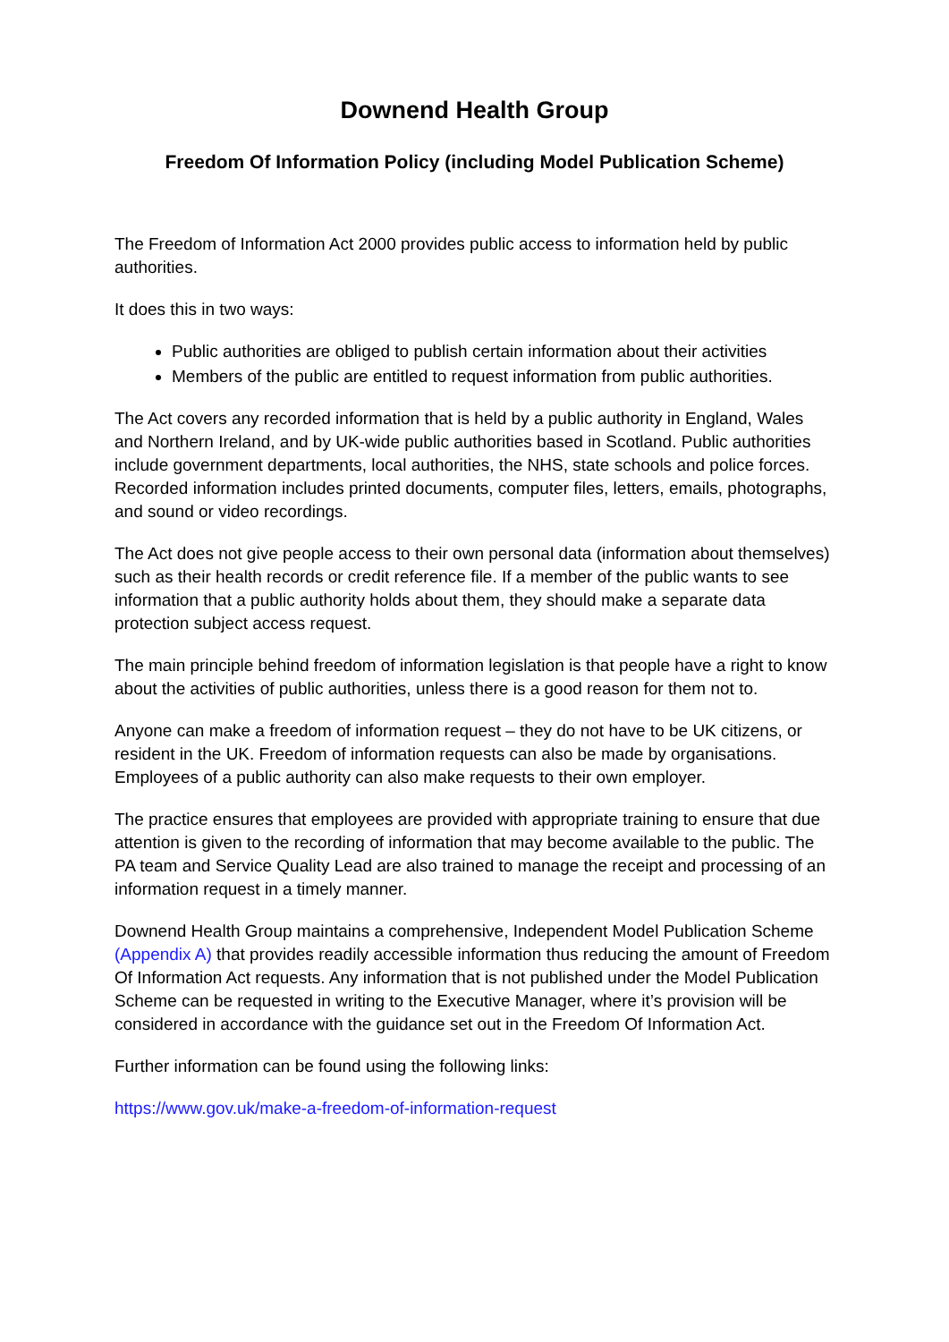Downend Health Group
Freedom Of Information Policy (including Model Publication Scheme)
The Freedom of Information Act 2000 provides public access to information held by public authorities.
It does this in two ways:
Public authorities are obliged to publish certain information about their activities
Members of the public are entitled to request information from public authorities.
The Act covers any recorded information that is held by a public authority in England, Wales and Northern Ireland, and by UK-wide public authorities based in Scotland. Public authorities include government departments, local authorities, the NHS, state schools and police forces. Recorded information includes printed documents, computer files, letters, emails, photographs, and sound or video recordings.
The Act does not give people access to their own personal data (information about themselves) such as their health records or credit reference file. If a member of the public wants to see information that a public authority holds about them, they should make a separate data protection subject access request.
The main principle behind freedom of information legislation is that people have a right to know about the activities of public authorities, unless there is a good reason for them not to.
Anyone can make a freedom of information request – they do not have to be UK citizens, or resident in the UK. Freedom of information requests can also be made by organisations. Employees of a public authority can also make requests to their own employer.
The practice ensures that employees are provided with appropriate training to ensure that due attention is given to the recording of information that may become available to the public. The PA team and Service Quality Lead are also trained to manage the receipt and processing of an information request in a timely manner.
Downend Health Group maintains a comprehensive, Independent Model Publication Scheme (Appendix A) that provides readily accessible information thus reducing the amount of Freedom Of Information Act requests. Any information that is not published under the Model Publication Scheme can be requested in writing to the Executive Manager, where it’s provision will be considered in accordance with the guidance set out in the Freedom Of Information Act.
Further information can be found using the following links:
https://www.gov.uk/make-a-freedom-of-information-request